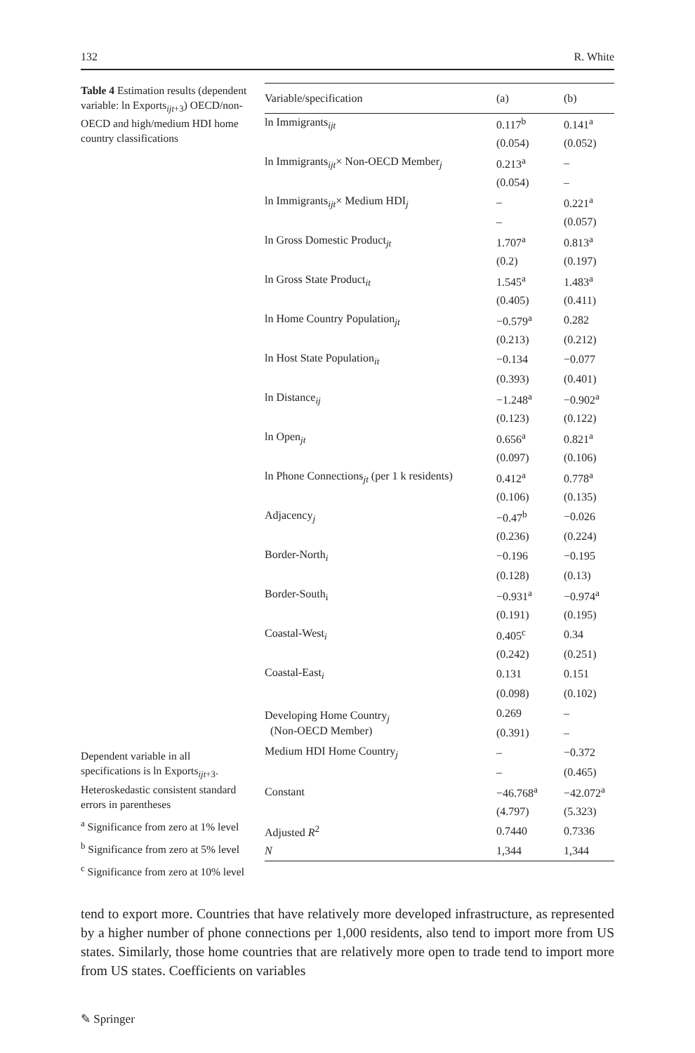132 R. White
Table 4 Estimation results (dependent variable: ln Exports<sub>ijt+3</sub>) OECD/non-OECD and high/medium HDI home country classifications
Dependent variable in all specifications is ln Exports<sub>ijt+3</sub>. Heteroskedastic consistent standard errors in parentheses
<sup>a</sup> Significance from zero at 1% level
<sup>b</sup> Significance from zero at 5% level
<sup>c</sup> Significance from zero at 10% level
| Variable/specification | (a) | (b) |
| --- | --- | --- |
| ln Immigrants<sub>ijt</sub> | 0.117<sup>b</sup> | 0.141<sup>a</sup> |
| | (0.054) | (0.052) |
| ln Immigrants<sub>ijt</sub>× Non-OECD Member<sub>j</sub> | 0.213<sup>a</sup> | – |
| | (0.054) | – |
| ln Immigrants<sub>ijt</sub>× Medium HDI<sub>j</sub> | – | 0.221<sup>a</sup> |
| | – | (0.057) |
| ln Gross Domestic Product<sub>jt</sub> | 1.707<sup>a</sup> | 0.813<sup>a</sup> |
| | (0.2) | (0.197) |
| ln Gross State Product<sub>it</sub> | 1.545<sup>a</sup> | 1.483<sup>a</sup> |
| | (0.405) | (0.411) |
| ln Home Country Population<sub>jt</sub> | −0.579<sup>a</sup> | 0.282 |
| | (0.213) | (0.212) |
| ln Host State Population<sub>it</sub> | −0.134 | −0.077 |
| | (0.393) | (0.401) |
| ln Distance<sub>ij</sub> | −1.248<sup>a</sup> | −0.902<sup>a</sup> |
| | (0.123) | (0.122) |
| ln Open<sub>jt</sub> | 0.656<sup>a</sup> | 0.821<sup>a</sup> |
| | (0.097) | (0.106) |
| ln Phone Connections<sub>jt</sub> (per 1 k residents) | 0.412<sup>a</sup> | 0.778<sup>a</sup> |
| | (0.106) | (0.135) |
| Adjacency<sub>j</sub> | −0.47<sup>b</sup> | −0.026 |
| | (0.236) | (0.224) |
| Border-North<sub>i</sub> | −0.196 | −0.195 |
| | (0.128) | (0.13) |
| Border-South<sub>i</sub> | −0.931<sup>a</sup> | −0.974<sup>a</sup> |
| | (0.191) | (0.195) |
| Coastal-West<sub>i</sub> | 0.405<sup>c</sup> | 0.34 |
| | (0.242) | (0.251) |
| Coastal-East<sub>i</sub> | 0.131 | 0.151 |
| | (0.098) | (0.102) |
| Developing Home Country<sub>j</sub> (Non-OECD Member) | 0.269 | – |
| | (0.391) | – |
| Medium HDI Home Country<sub>j</sub> | – | −0.372 |
| | – | (0.465) |
| Constant | −46.768<sup>a</sup> | −42.072<sup>a</sup> |
| | (4.797) | (5.323) |
| Adjusted R<sup>2</sup> | 0.7440 | 0.7336 |
| N | 1,344 | 1,344 |
tend to export more. Countries that have relatively more developed infrastructure, as represented by a higher number of phone connections per 1,000 residents, also tend to import more from US states. Similarly, those home countries that are relatively more open to trade tend to import more from US states. Coefficients on variables
✎ Springer